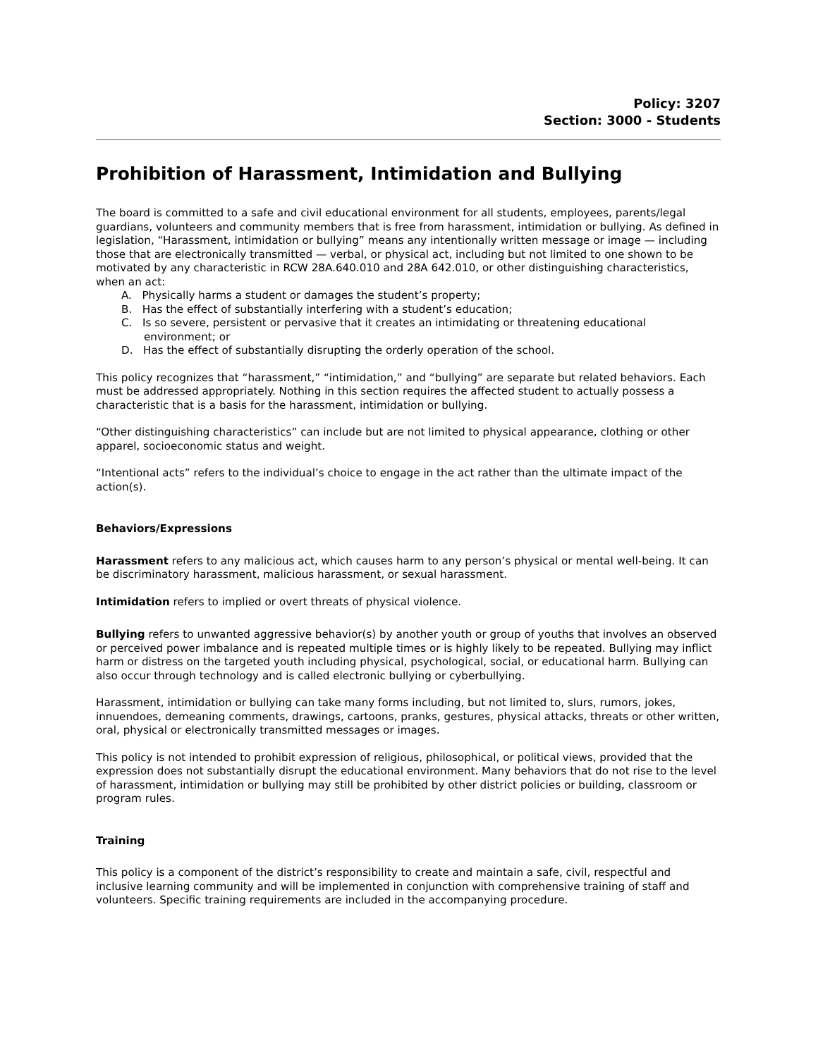Policy: 3207
Section: 3000 - Students
Prohibition of Harassment, Intimidation and Bullying
The board is committed to a safe and civil educational environment for all students, employees, parents/legal guardians, volunteers and community members that is free from harassment, intimidation or bullying. As defined in legislation, “Harassment, intimidation or bullying” means any intentionally written message or image — including those that are electronically transmitted — verbal, or physical act, including but not limited to one shown to be motivated by any characteristic in RCW 28A.640.010 and 28A 642.010, or other distinguishing characteristics, when an act:
A. Physically harms a student or damages the student’s property;
B. Has the effect of substantially interfering with a student’s education;
C. Is so severe, persistent or pervasive that it creates an intimidating or threatening educational environment; or
D. Has the effect of substantially disrupting the orderly operation of the school.
This policy recognizes that “harassment,” “intimidation,” and “bullying” are separate but related behaviors. Each must be addressed appropriately. Nothing in this section requires the affected student to actually possess a characteristic that is a basis for the harassment, intimidation or bullying.
“Other distinguishing characteristics” can include but are not limited to physical appearance, clothing or other apparel, socioeconomic status and weight.
“Intentional acts” refers to the individual’s choice to engage in the act rather than the ultimate impact of the action(s).
Behaviors/Expressions
Harassment refers to any malicious act, which causes harm to any person’s physical or mental well-being. It can be discriminatory harassment, malicious harassment, or sexual harassment.
Intimidation refers to implied or overt threats of physical violence.
Bullying refers to unwanted aggressive behavior(s) by another youth or group of youths that involves an observed or perceived power imbalance and is repeated multiple times or is highly likely to be repeated. Bullying may inflict harm or distress on the targeted youth including physical, psychological, social, or educational harm. Bullying can also occur through technology and is called electronic bullying or cyberbullying.
Harassment, intimidation or bullying can take many forms including, but not limited to, slurs, rumors, jokes, innuendoes, demeaning comments, drawings, cartoons, pranks, gestures, physical attacks, threats or other written, oral, physical or electronically transmitted messages or images.
This policy is not intended to prohibit expression of religious, philosophical, or political views, provided that the expression does not substantially disrupt the educational environment. Many behaviors that do not rise to the level of harassment, intimidation or bullying may still be prohibited by other district policies or building, classroom or program rules.
Training
This policy is a component of the district’s responsibility to create and maintain a safe, civil, respectful and inclusive learning community and will be implemented in conjunction with comprehensive training of staff and volunteers. Specific training requirements are included in the accompanying procedure.